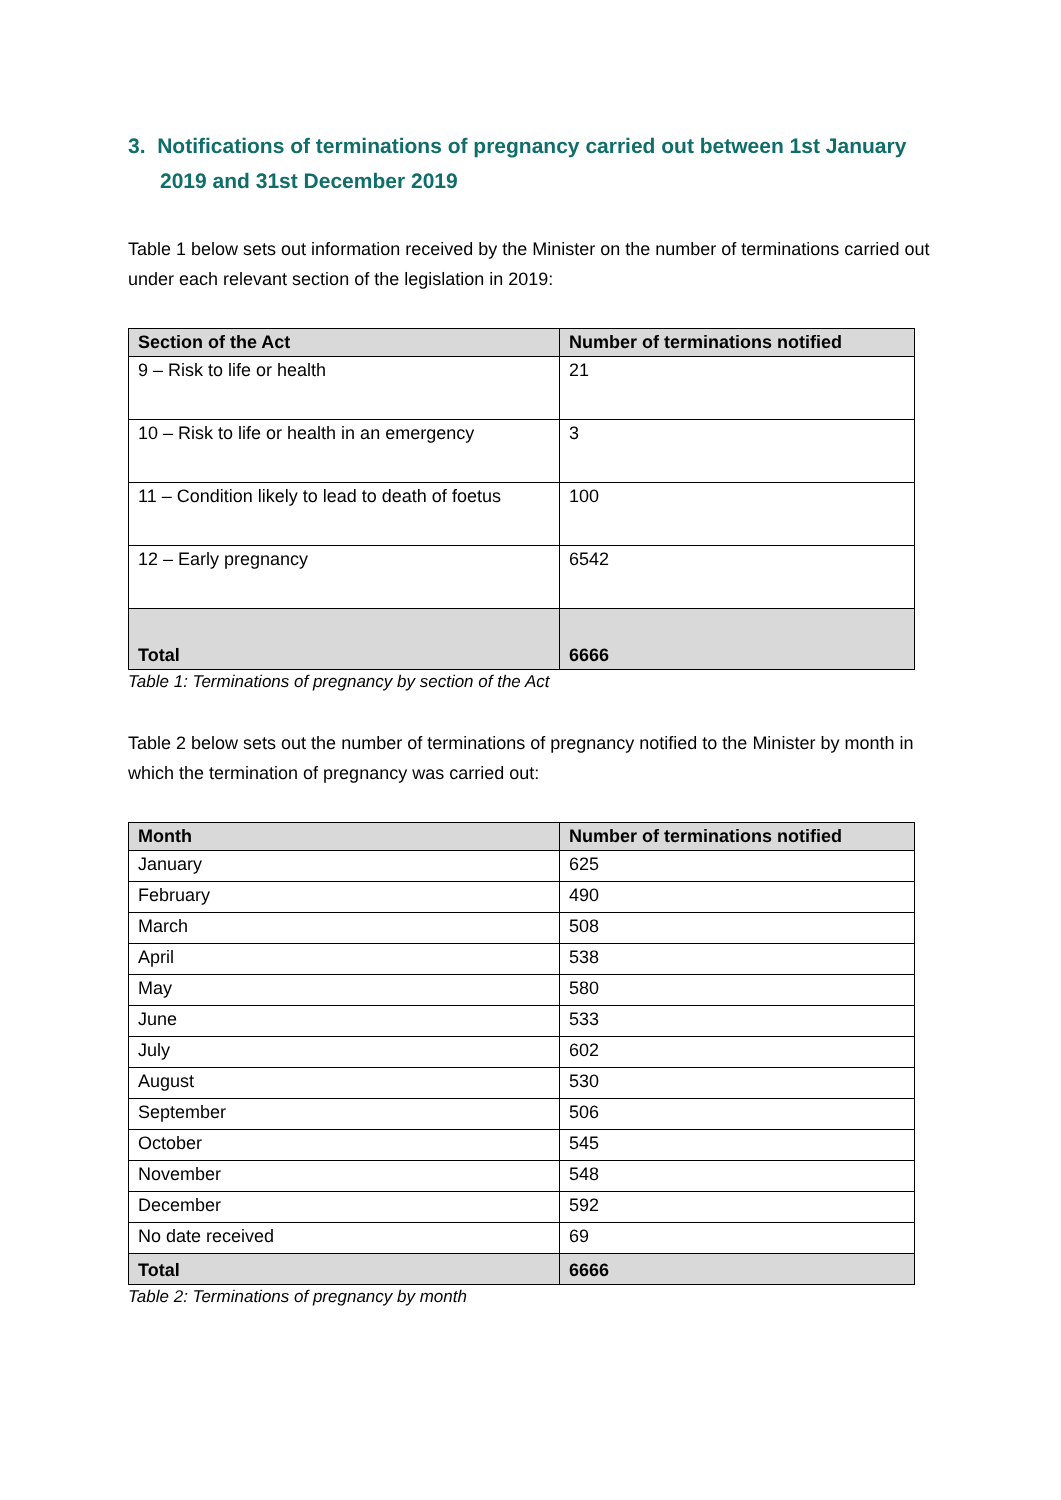3. Notifications of terminations of pregnancy carried out between 1st January 2019 and 31st December 2019
Table 1 below sets out information received by the Minister on the number of terminations carried out under each relevant section of the legislation in 2019:
| Section of the Act | Number of terminations notified |
| --- | --- |
| 9 – Risk to life or health | 21 |
| 10 – Risk to life or health in an emergency | 3 |
| 11 – Condition likely to lead to death of foetus | 100 |
| 12 – Early pregnancy | 6542 |
| Total | 6666 |
Table 1: Terminations of pregnancy by section of the Act
Table 2 below sets out the number of terminations of pregnancy notified to the Minister by month in which the termination of pregnancy was carried out:
| Month | Number of terminations notified |
| --- | --- |
| January | 625 |
| February | 490 |
| March | 508 |
| April | 538 |
| May | 580 |
| June | 533 |
| July | 602 |
| August | 530 |
| September | 506 |
| October | 545 |
| November | 548 |
| December | 592 |
| No date received | 69 |
| Total | 6666 |
Table 2: Terminations of pregnancy by month